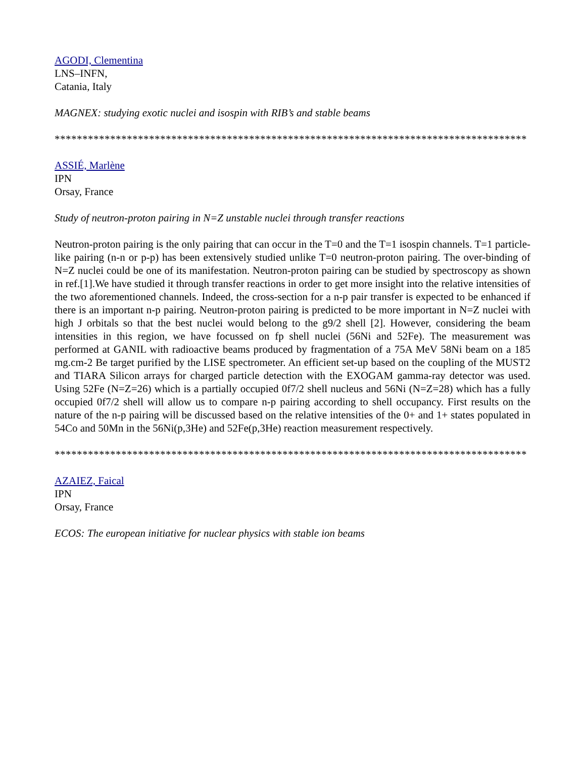AGODI, Clementina
LNS–INFN,
Catania, Italy
MAGNEX: studying exotic nuclei and isospin with RIB’s and stable beams
*************************************************************************************
ASSIÉ, Marlène
IPN
Orsay, France
Study of neutron-proton pairing in N=Z unstable nuclei through transfer reactions
Neutron-proton pairing is the only pairing that can occur in the T=0 and the T=1 isospin channels. T=1 particle-like pairing (n-n or p-p) has been extensively studied unlike T=0 neutron-proton pairing. The over-binding of N=Z nuclei could be one of its manifestation. Neutron-proton pairing can be studied by spectroscopy as shown in ref.[1].We have studied it through transfer reactions in order to get more insight into the relative intensities of the two aforementioned channels. Indeed, the cross-section for a n-p pair transfer is expected to be enhanced if there is an important n-p pairing. Neutron-proton pairing is predicted to be more important in N=Z nuclei with high J orbitals so that the best nuclei would belong to the g9/2 shell [2]. However, considering the beam intensities in this region, we have focussed on fp shell nuclei (56Ni and 52Fe). The measurement was performed at GANIL with radioactive beams produced by fragmentation of a 75A MeV 58Ni beam on a 185 mg.cm-2 Be target purified by the LISE spectrometer. An efficient set-up based on the coupling of the MUST2 and TIARA Silicon arrays for charged particle detection with the EXOGAM gamma-ray detector was used. Using 52Fe (N=Z=26) which is a partially occupied 0f7/2 shell nucleus and 56Ni (N=Z=28) which has a fully occupied 0f7/2 shell will allow us to compare n-p pairing according to shell occupancy. First results on the nature of the n-p pairing will be discussed based on the relative intensities of the 0+ and 1+ states populated in 54Co and 50Mn in the 56Ni(p,3He) and 52Fe(p,3He) reaction measurement respectively.
*************************************************************************************
AZAIEZ, Faical
IPN
Orsay, France
ECOS: The european initiative for nuclear physics with stable ion beams